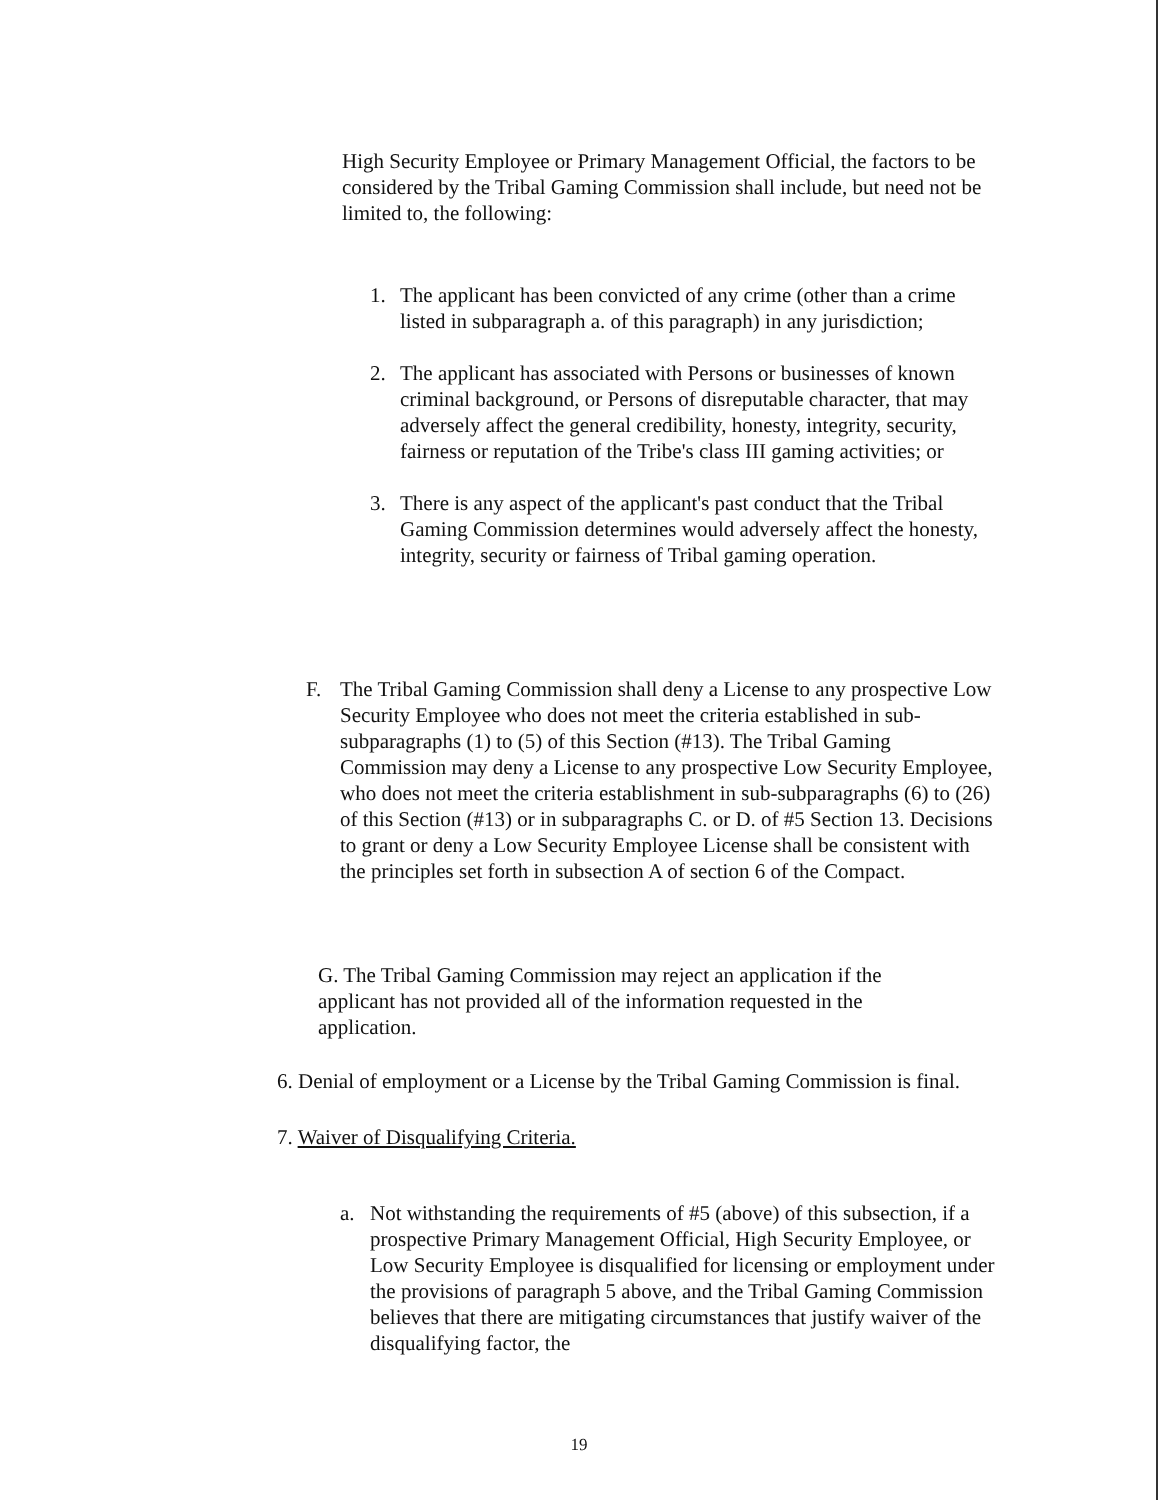High Security Employee or Primary Management Official, the factors to be considered by the Tribal Gaming Commission shall include, but need not be limited to, the following:
1. The applicant has been convicted of any crime (other than a crime listed in subparagraph a. of this paragraph) in any jurisdiction;
2. The applicant has associated with Persons or businesses of known criminal background, or Persons of disreputable character, that may adversely affect the general credibility, honesty, integrity, security, fairness or reputation of the Tribe's class III gaming activities; or
3. There is any aspect of the applicant's past conduct that the Tribal Gaming Commission determines would adversely affect the honesty, integrity, security or fairness of Tribal gaming operation.
F. The Tribal Gaming Commission shall deny a License to any prospective Low Security Employee who does not meet the criteria established in sub-subparagraphs (1) to (5) of this Section (#13). The Tribal Gaming Commission may deny a License to any prospective Low Security Employee, who does not meet the criteria establishment in sub-subparagraphs (6) to (26) of this Section (#13) or in subparagraphs C. or D. of #5 Section 13. Decisions to grant or deny a Low Security Employee License shall be consistent with the principles set forth in subsection A of section 6 of the Compact.
G. The Tribal Gaming Commission may reject an application if the applicant has not provided all of the information requested in the application.
6. Denial of employment or a License by the Tribal Gaming Commission is final.
7. Waiver of Disqualifying Criteria.
a. Not withstanding the requirements of #5 (above) of this subsection, if a prospective Primary Management Official, High Security Employee, or Low Security Employee is disqualified for licensing or employment under the provisions of paragraph 5 above, and the Tribal Gaming Commission believes that there are mitigating circumstances that justify waiver of the disqualifying factor, the
19